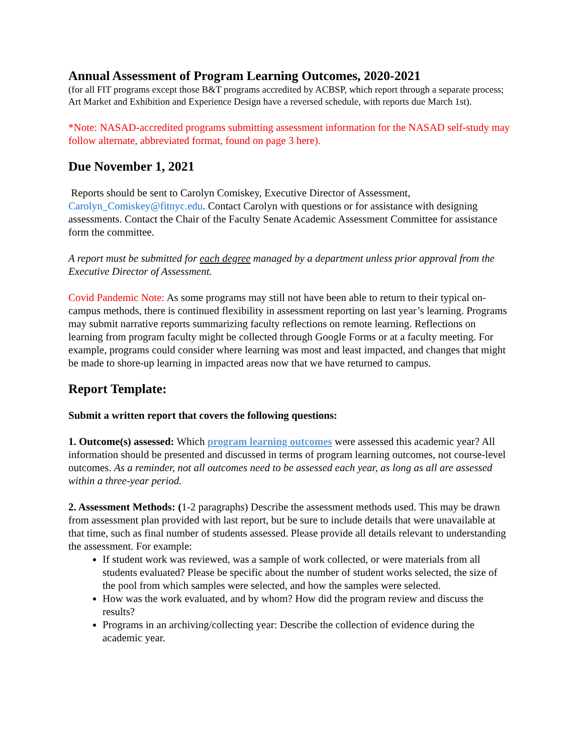Annual Assessment of Program Learning Outcomes, 2020-2021
(for all FIT programs except those B&T programs accredited by ACBSP, which report through a separate process; Art Market and Exhibition and Experience Design have a reversed schedule, with reports due March 1st).
*Note: NASAD-accredited programs submitting assessment information for the NASAD self-study may follow alternate, abbreviated format, found on page 3 here).
Due November 1, 2021
Reports should be sent to Carolyn Comiskey, Executive Director of Assessment, Carolyn_Comiskey@fitnyc.edu. Contact Carolyn with questions or for assistance with designing assessments. Contact the Chair of the Faculty Senate Academic Assessment Committee for assistance form the committee.
A report must be submitted for each degree managed by a department unless prior approval from the Executive Director of Assessment.
Covid Pandemic Note: As some programs may still not have been able to return to their typical on-campus methods, there is continued flexibility in assessment reporting on last year’s learning. Programs may submit narrative reports summarizing faculty reflections on remote learning. Reflections on learning from program faculty might be collected through Google Forms or at a faculty meeting. For example, programs could consider where learning was most and least impacted, and changes that might be made to shore-up learning in impacted areas now that we have returned to campus.
Report Template:
Submit a written report that covers the following questions:
1. Outcome(s) assessed: Which program learning outcomes were assessed this academic year? All information should be presented and discussed in terms of program learning outcomes, not course-level outcomes. As a reminder, not all outcomes need to be assessed each year, as long as all are assessed within a three-year period.
2. Assessment Methods: (1-2 paragraphs) Describe the assessment methods used. This may be drawn from assessment plan provided with last report, but be sure to include details that were unavailable at that time, such as final number of students assessed. Please provide all details relevant to understanding the assessment. For example:
If student work was reviewed, was a sample of work collected, or were materials from all students evaluated? Please be specific about the number of student works selected, the size of the pool from which samples were selected, and how the samples were selected.
How was the work evaluated, and by whom? How did the program review and discuss the results?
Programs in an archiving/collecting year: Describe the collection of evidence during the academic year.